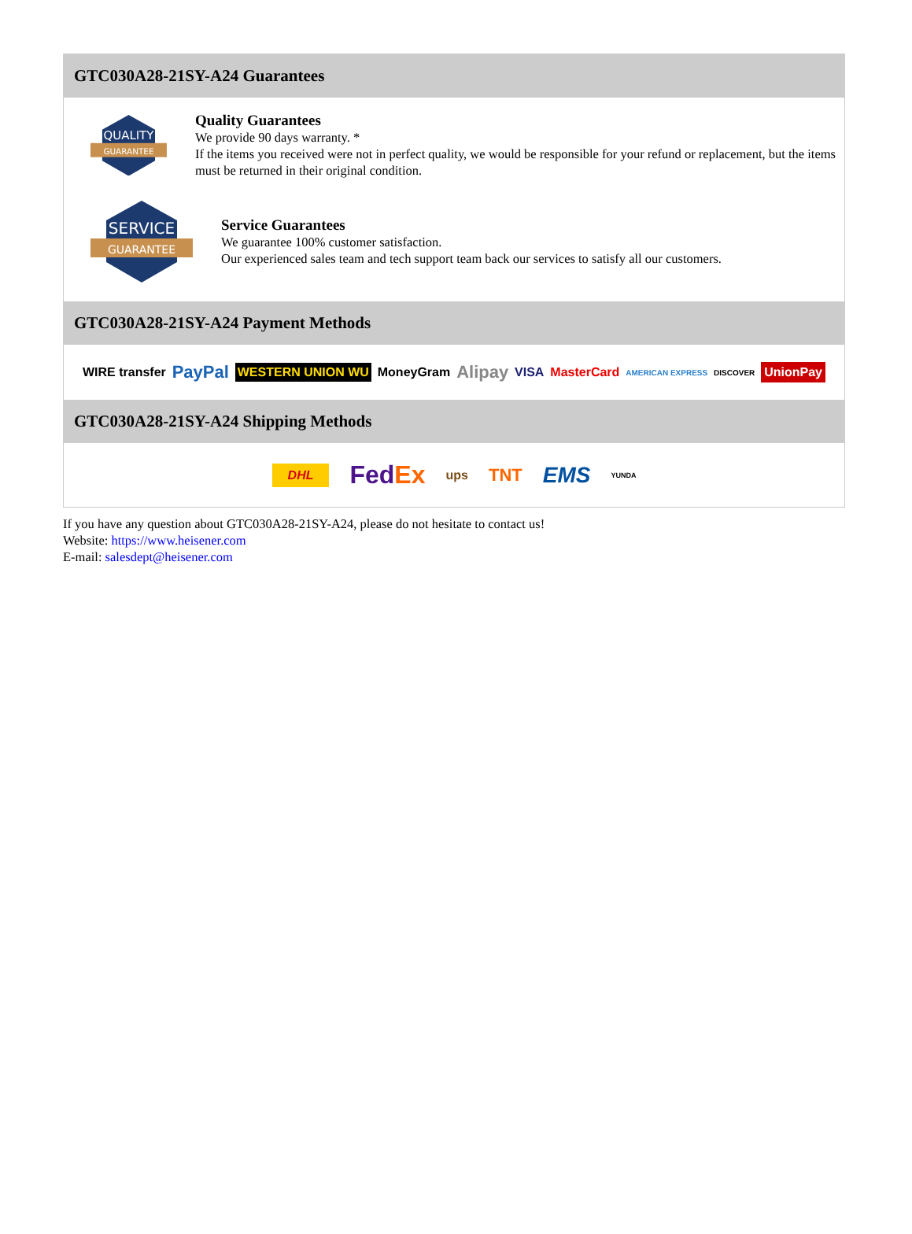GTC030A28-21SY-A24 Guarantees
QUALITY
GUARANTEE
Quality Guarantees
We provide 90 days warranty. *
If the items you received were not in perfect quality, we would be responsible for your refund or replacement, but the items must be returned in their original condition.
SERVICE
GUARANTEE
Service Guarantees
We guarantee 100% customer satisfaction.
Our experienced sales team and tech support team back our services to satisfy all our customers.
GTC030A28-21SY-A24 Payment Methods
WIRE transfer PayPal WESTERN UNION WU MoneyGram Alipay VISA MasterCard AMERICAN EXPRESS DISCOVER UnionPay
GTC030A28-21SY-A24 Shipping Methods
DHL FedEx ups TNT EMS YUNDA
If you have any question about GTC030A28-21SY-A24, please do not hesitate to contact us!
Website: https://www.heisener.com
E-mail: salesdept@heisener.com